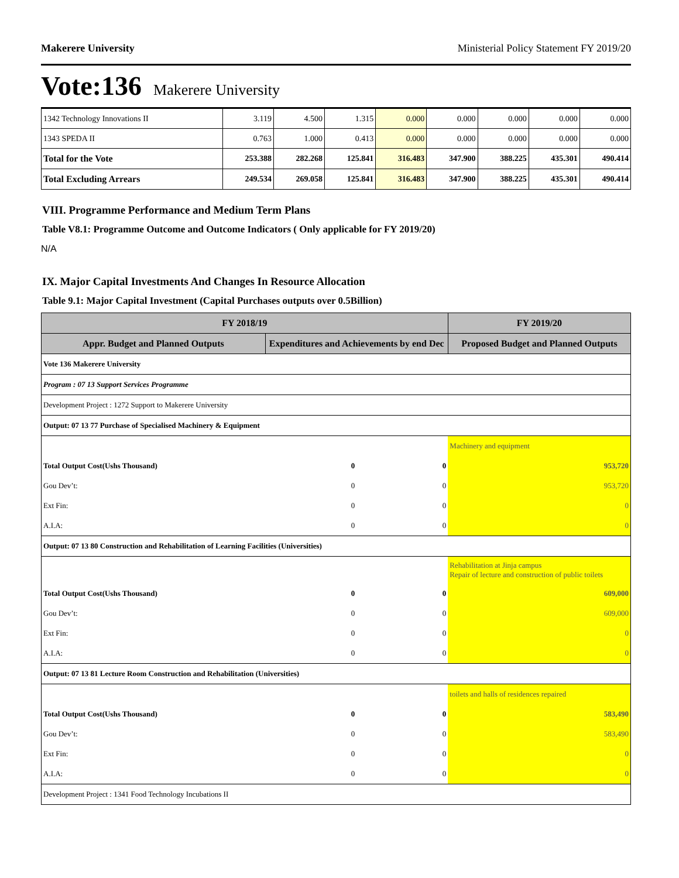Makerere University Ministerial Policy Statement FY 2019/20
Vote:136 Makerere University
| 1342 Technology Innovations II | 3.119 | 4.500 | 1.315 | 0.000 | 0.000 | 0.000 | 0.000 | 0.000 |
| 1343 SPEDA II | 0.763 | 1.000 | 0.413 | 0.000 | 0.000 | 0.000 | 0.000 | 0.000 |
| Total for the Vote | 253.388 | 282.268 | 125.841 | 316.483 | 347.900 | 388.225 | 435.301 | 490.414 |
| Total Excluding Arrears | 249.534 | 269.058 | 125.841 | 316.483 | 347.900 | 388.225 | 435.301 | 490.414 |
VIII. Programme Performance and Medium Term Plans
Table V8.1: Programme Outcome and Outcome Indicators ( Only applicable for FY 2019/20)
N/A
IX. Major Capital Investments And Changes In Resource Allocation
Table 9.1: Major Capital Investment (Capital Purchases outputs over 0.5Billion)
| FY 2018/19 | | | FY 2019/20 |
| --- | --- | --- | --- |
| Appr. Budget and Planned Outputs | Expenditures and Achievements by end Dec | | Proposed Budget and Planned Outputs |
| Vote 136 Makerere University | | | |
| Program : 07 13 Support Services Programme | | | |
| Development Project : 1272 Support to Makerere University | | | |
| Output: 07 13 77 Purchase of Specialised Machinery & Equipment | | | |
| | | | Machinery and equipment |
| Total Output Cost(Ushs Thousand) | 0 | 0 | 953,720 |
| Gou Dev’t: | 0 | 0 | 953,720 |
| Ext Fin: | 0 | 0 | 0 |
| A.I.A: | 0 | 0 | 0 |
| Output: 07 13 80 Construction and Rehabilitation of Learning Facilities (Universities) | | | |
| | | | Rehabilitation at Jinja campus Repair of lecture and construction of public toilets |
| Total Output Cost(Ushs Thousand) | 0 | 0 | 609,000 |
| Gou Dev’t: | 0 | 0 | 609,000 |
| Ext Fin: | 0 | 0 | 0 |
| A.I.A: | 0 | 0 | 0 |
| Output: 07 13 81 Lecture Room Construction and Rehabilitation (Universities) | | | |
| | | | toilets and halls of residences repaired |
| Total Output Cost(Ushs Thousand) | 0 | 0 | 583,490 |
| Gou Dev’t: | 0 | 0 | 583,490 |
| Ext Fin: | 0 | 0 | 0 |
| A.I.A: | 0 | 0 | 0 |
| Development Project : 1341 Food Technology Incubations II | | | |